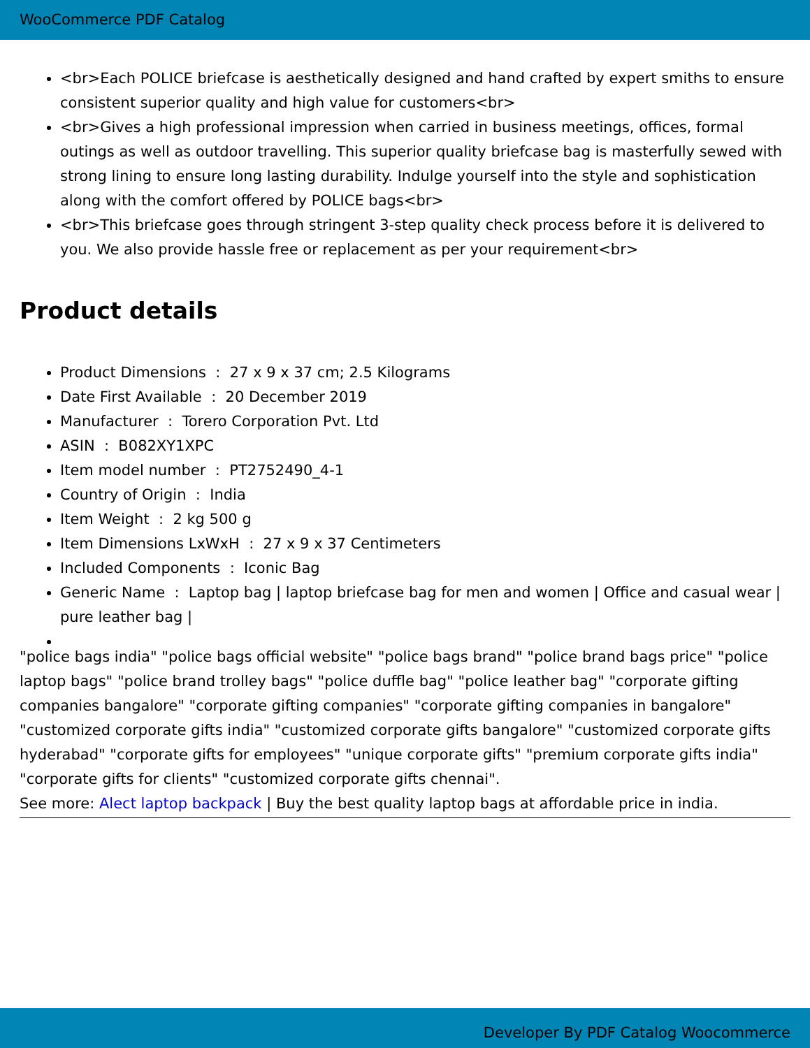WooCommerce PDF Catalog
<br>Each POLICE briefcase is aesthetically designed and hand crafted by expert smiths to ensure consistent superior quality and high value for customers<br>
<br>Gives a high professional impression when carried in business meetings, offices, formal outings as well as outdoor travelling. This superior quality briefcase bag is masterfully sewed with strong lining to ensure long lasting durability. Indulge yourself into the style and sophistication along with the comfort offered by POLICE bags<br>
<br>This briefcase goes through stringent 3-step quality check process before it is delivered to you. We also provide hassle free or replacement as per your requirement<br>
Product details
Product Dimensions : 27 x 9 x 37 cm; 2.5 Kilograms
Date First Available : 20 December 2019
Manufacturer : Torero Corporation Pvt. Ltd
ASIN : B082XY1XPC
Item model number : PT2752490_4-1
Country of Origin : India
Item Weight : 2 kg 500 g
Item Dimensions LxWxH : 27 x 9 x 37 Centimeters
Included Components : Iconic Bag
Generic Name : Laptop bag | laptop briefcase bag for men and women | Office and casual wear | pure leather bag |
"police bags india" "police bags official website" "police bags brand" "police brand bags price" "police laptop bags" "police brand trolley bags" "police duffle bag" "police leather bag" "corporate gifting companies bangalore" "corporate gifting companies" "corporate gifting companies in bangalore" "customized corporate gifts india" "customized corporate gifts bangalore" "customized corporate gifts hyderabad" "corporate gifts for employees" "unique corporate gifts" "premium corporate gifts india" "corporate gifts for clients" "customized corporate gifts chennai".
See more: Alect laptop backpack | Buy the best quality laptop bags at affordable price in india.
Developer By PDF Catalog Woocommerce